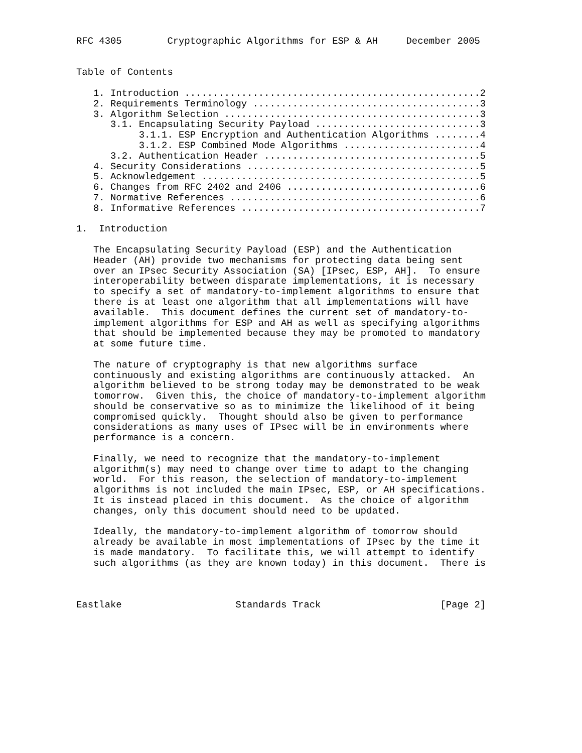RFC 4305        Cryptographic Algorithms for ESP & AH     December 2005


Table of Contents

   1. Introduction ....................................................2
   2. Requirements Terminology ........................................3
   3. Algorithm Selection .............................................3
      3.1. Encapsulating Security Payload .............................3
           3.1.1. ESP Encryption and Authentication Algorithms ........4
           3.1.2. ESP Combined Mode Algorithms ........................4
      3.2. Authentication Header ......................................5
   4. Security Considerations .........................................5
   5. Acknowledgement .................................................5
   6. Changes from RFC 2402 and 2406 ..................................6
   7. Normative References ............................................6
   8. Informative References ..........................................7

1.  Introduction

   The Encapsulating Security Payload (ESP) and the Authentication
   Header (AH) provide two mechanisms for protecting data being sent
   over an IPsec Security Association (SA) [IPsec, ESP, AH].  To ensure
   interoperability between disparate implementations, it is necessary
   to specify a set of mandatory-to-implement algorithms to ensure that
   there is at least one algorithm that all implementations will have
   available.  This document defines the current set of mandatory-to-
   implement algorithms for ESP and AH as well as specifying algorithms
   that should be implemented because they may be promoted to mandatory
   at some future time.

   The nature of cryptography is that new algorithms surface
   continuously and existing algorithms are continuously attacked.  An
   algorithm believed to be strong today may be demonstrated to be weak
   tomorrow.  Given this, the choice of mandatory-to-implement algorithm
   should be conservative so as to minimize the likelihood of it being
   compromised quickly.  Thought should also be given to performance
   considerations as many uses of IPsec will be in environments where
   performance is a concern.

   Finally, we need to recognize that the mandatory-to-implement
   algorithm(s) may need to change over time to adapt to the changing
   world.  For this reason, the selection of mandatory-to-implement
   algorithms is not included the main IPsec, ESP, or AH specifications.
   It is instead placed in this document.  As the choice of algorithm
   changes, only this document should need to be updated.

   Ideally, the mandatory-to-implement algorithm of tomorrow should
   already be available in most implementations of IPsec by the time it
   is made mandatory.  To facilitate this, we will attempt to identify
   such algorithms (as they are known today) in this document.  There is



Eastlake                    Standards Track                     [Page 2]